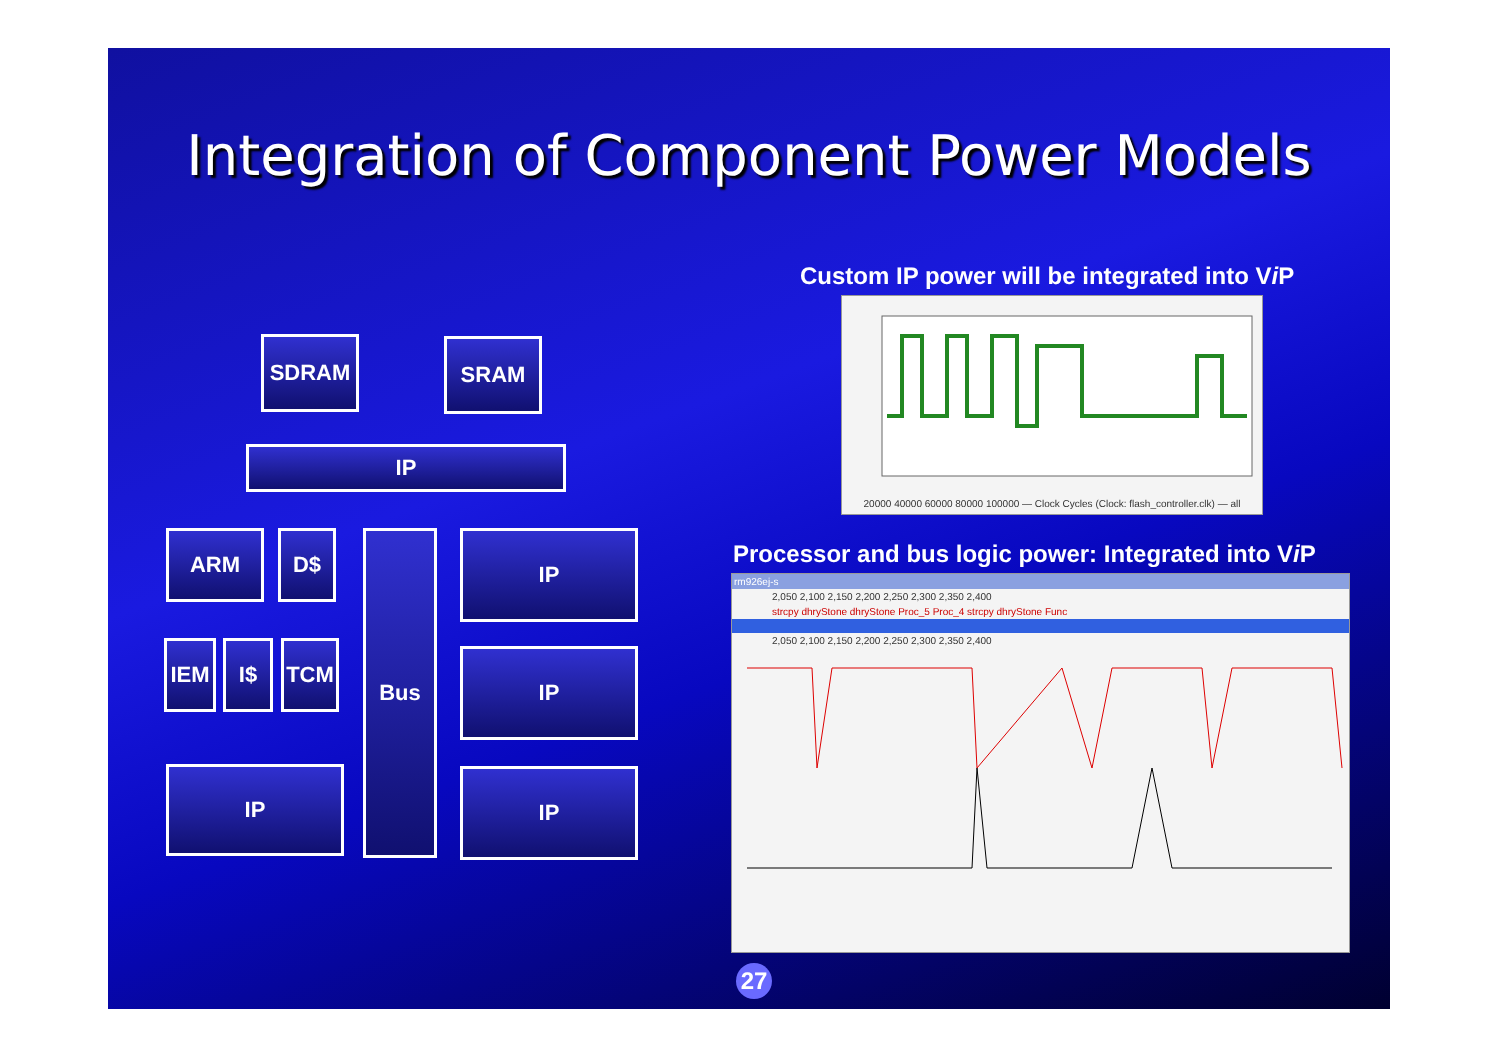Integration of Component Power Models
SDRAM SRAM
IP
ARM D$
IEM I$ TCM
Bus IP
IP
IP
IP
Custom IP power will be integrated into Vi P
20000 40000 60000 80000 100000 — Clock Cycles (Clock: flash_controller.clk) — all
Processor and bus logic power: Integrated into Vi P
rm926ej-s
2,050 2,100 2,150 2,200 2,250 2,300 2,350 2,400
strcpy dhryStone dhryStone Proc_5 Proc_4 strcpy dhryStone Func
2,050 2,100 2,150 2,200 2,250 2,300 2,350 2,400
27